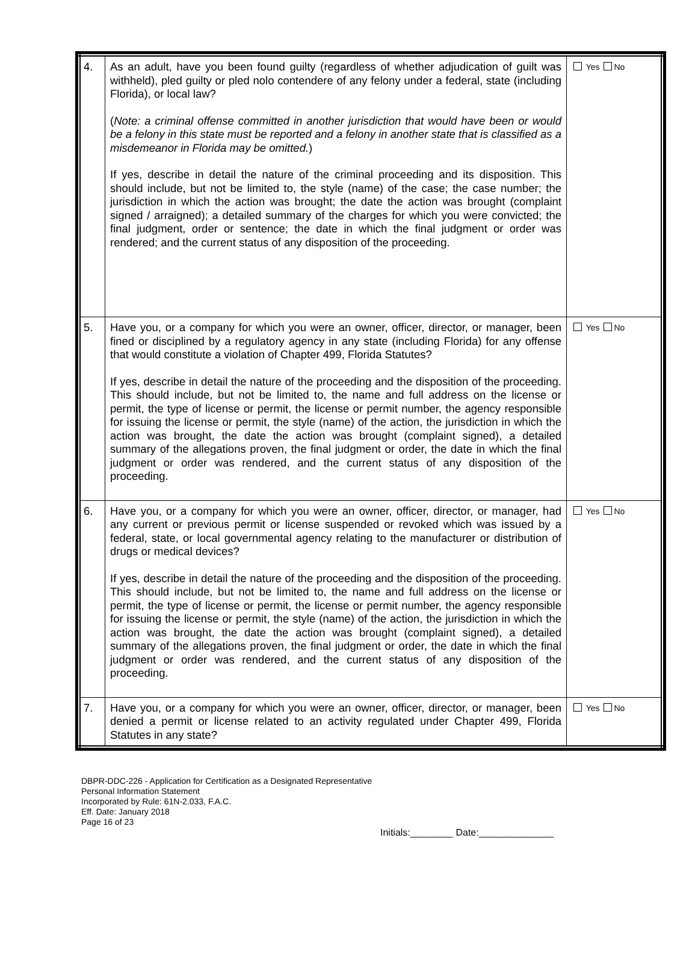| 4. | As an adult, have you been found guilty (regardless of whether adjudication of guilt was withheld), pled guilty or pled nolo contendere of any felony under a federal, state (including Florida), or local law? ( Note: a criminal offense committed in another jurisdiction that would have been or would be a felony in this state must be reported and a felony in another state that is classified as a misdemeanor in Florida may be omitted. ) If yes, describe in detail the nature of the criminal proceeding and its disposition. This should include, but not be limited to, the style (name) of the case; the case number; the jurisdiction in which the action was brought; the date the action was brought (complaint signed / arraigned); a detailed summary of the charges for which you were convicted; the final judgment, order or sentence; the date in which the final judgment or order was rendered; and the current status of any disposition of the proceeding. | Yes No |
| 5. | Have you, or a company for which you were an owner, officer, director, or manager, been fined or disciplined by a regulatory agency in any state (including Florida) for any offense that would constitute a violation of Chapter 499, Florida Statutes? If yes, describe in detail the nature of the proceeding and the disposition of the proceeding. This should include, but not be limited to, the name and full address on the license or permit, the type of license or permit, the license or permit number, the agency responsible for issuing the license or permit, the style (name) of the action, the jurisdiction in which the action was brought, the date the action was brought (complaint signed), a detailed summary of the allegations proven, the final judgment or order, the date in which the final judgment or order was rendered, and the current status of any disposition of the proceeding. | Yes No |
| 6. | Have you, or a company for which you were an owner, officer, director, or manager, had any current or previous permit or license suspended or revoked which was issued by a federal, state, or local governmental agency relating to the manufacturer or distribution of drugs or medical devices? If yes, describe in detail the nature of the proceeding and the disposition of the proceeding. This should include, but not be limited to, the name and full address on the license or permit, the type of license or permit, the license or permit number, the agency responsible for issuing the license or permit, the style (name) of the action, the jurisdiction in which the action was brought, the date the action was brought (complaint signed), a detailed summary of the allegations proven, the final judgment or order, the date in which the final judgment or order was rendered, and the current status of any disposition of the proceeding. | Yes No |
| 7. | Have you, or a company for which you were an owner, officer, director, or manager, been denied a permit or license related to an activity regulated under Chapter 499, Florida Statutes in any state? | Yes No |
DBPR-DDC-226 - Application for Certification as a Designated Representative
Personal Information Statement
Incorporated by Rule: 61N-2.033, F.A.C.
Eff. Date: January 2018
Page 16 of 23
Initials:________ Date:______________